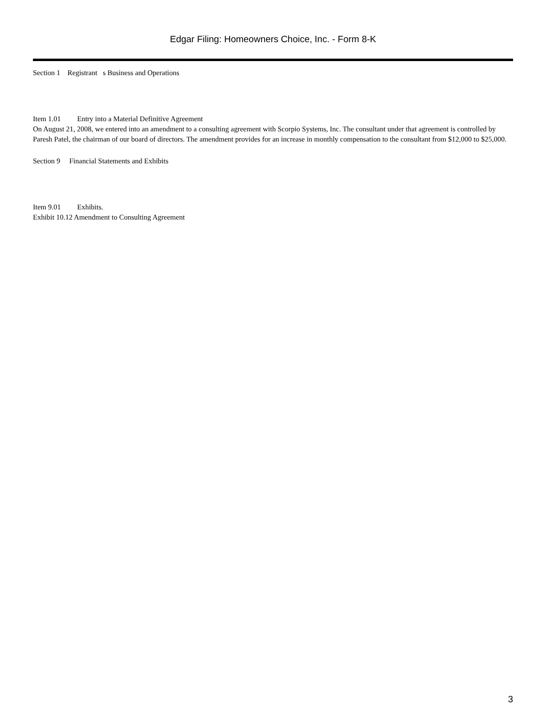Edgar Filing: Homeowners Choice, Inc. - Form 8-K
Section 1 Registrant s Business and Operations
Item 1.01 Entry into a Material Definitive Agreement
On August 21, 2008, we entered into an amendment to a consulting agreement with Scorpio Systems, Inc. The consultant under that agreement is controlled by Paresh Patel, the chairman of our board of directors. The amendment provides for an increase in monthly compensation to the consultant from $12,000 to $25,000.
Section 9 Financial Statements and Exhibits
Item 9.01 Exhibits.
Exhibit 10.12 Amendment to Consulting Agreement
3